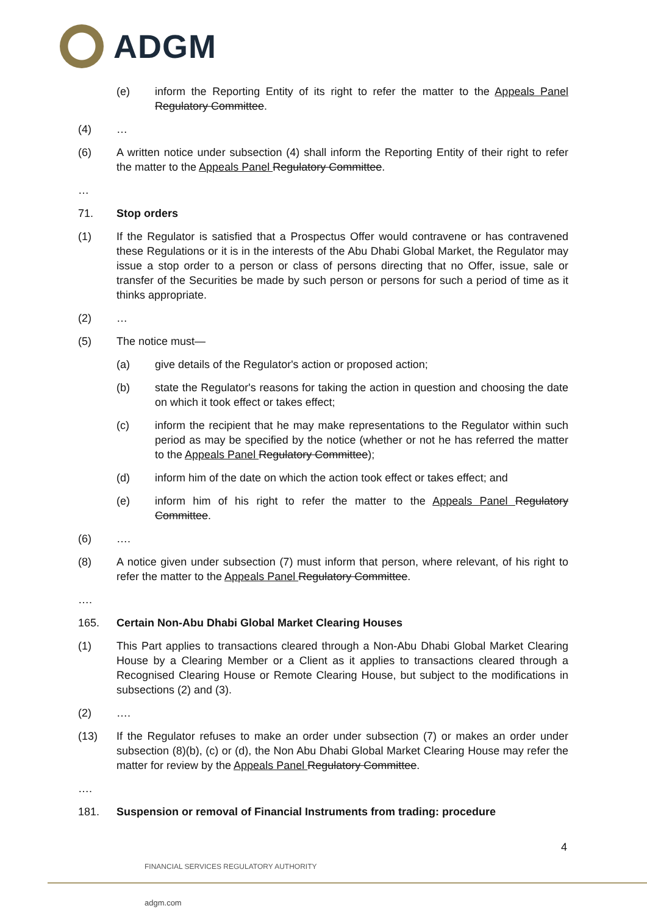ADGM
(e) inform the Reporting Entity of its right to refer the matter to the Appeals Panel Regulatory Committee.
(4) …
(6) A written notice under subsection (4) shall inform the Reporting Entity of their right to refer the matter to the Appeals Panel Regulatory Committee.
…
71. Stop orders
(1) If the Regulator is satisfied that a Prospectus Offer would contravene or has contravened these Regulations or it is in the interests of the Abu Dhabi Global Market, the Regulator may issue a stop order to a person or class of persons directing that no Offer, issue, sale or transfer of the Securities be made by such person or persons for such a period of time as it thinks appropriate.
(2) …
(5) The notice must—
(a) give details of the Regulator's action or proposed action;
(b) state the Regulator's reasons for taking the action in question and choosing the date on which it took effect or takes effect;
(c) inform the recipient that he may make representations to the Regulator within such period as may be specified by the notice (whether or not he has referred the matter to the Appeals Panel Regulatory Committee);
(d) inform him of the date on which the action took effect or takes effect; and
(e) inform him of his right to refer the matter to the Appeals Panel Regulatory Committee.
(6) ….
(8) A notice given under subsection (7) must inform that person, where relevant, of his right to refer the matter to the Appeals Panel Regulatory Committee.
….
165. Certain Non-Abu Dhabi Global Market Clearing Houses
(1) This Part applies to transactions cleared through a Non-Abu Dhabi Global Market Clearing House by a Clearing Member or a Client as it applies to transactions cleared through a Recognised Clearing House or Remote Clearing House, but subject to the modifications in subsections (2) and (3).
(2) ….
(13) If the Regulator refuses to make an order under subsection (7) or makes an order under subsection (8)(b), (c) or (d), the Non Abu Dhabi Global Market Clearing House may refer the matter for review by the Appeals Panel Regulatory Committee.
….
181. Suspension or removal of Financial Instruments from trading: procedure
4
FINANCIAL SERVICES REGULATORY AUTHORITY
adgm.com